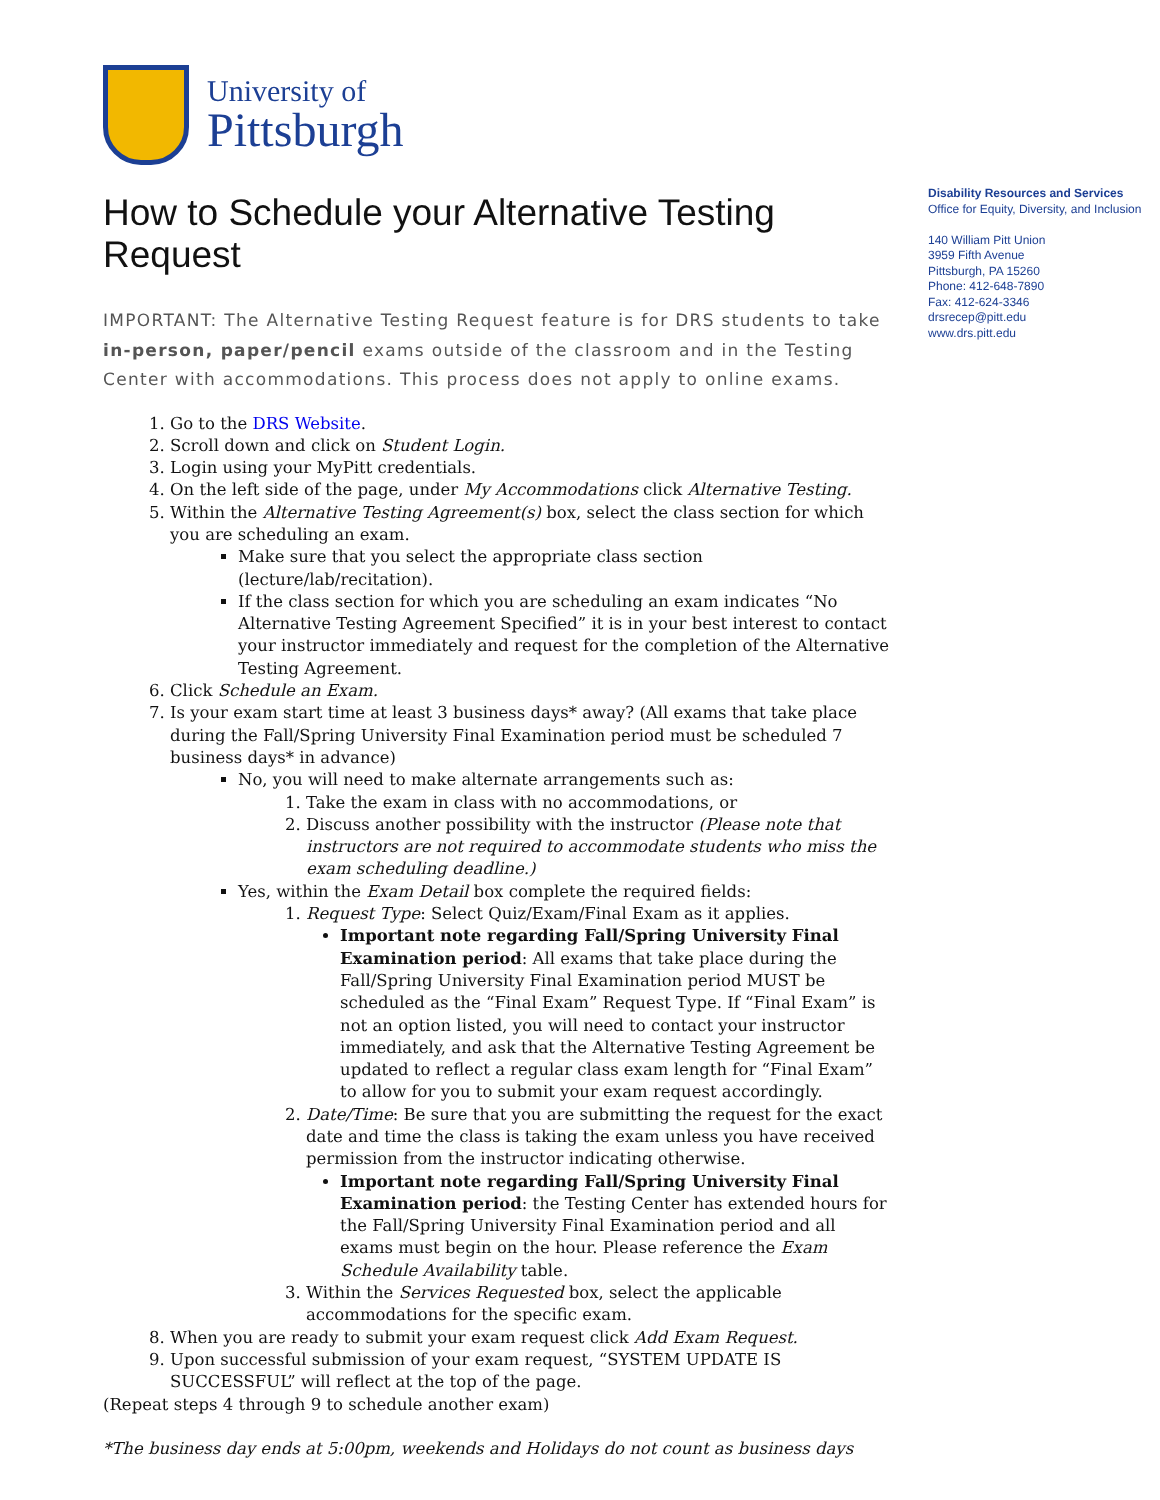University of
Pittsburgh
Disability Resources and Services
Office for Equity, Diversity, and Inclusion
140 William Pitt Union
3959 Fifth Avenue
Pittsburgh, PA 15260
Phone: 412-648-7890
Fax: 412-624-3346
drsrecep@pitt.edu
www.drs.pitt.edu
How to Schedule your Alternative Testing Request
IMPORTANT: The Alternative Testing Request feature is for DRS students to take in-person, paper/pencil exams outside of the classroom and in the Testing Center with accommodations. This process does not apply to online exams.
1. Go to the DRS Website.
2. Scroll down and click on Student Login.
3. Login using your MyPitt credentials.
4. On the left side of the page, under My Accommodations click Alternative Testing.
5. Within the Alternative Testing Agreement(s) box, select the class section for which you are scheduling an exam.
Make sure that you select the appropriate class section (lecture/lab/recitation).
If the class section for which you are scheduling an exam indicates “No Alternative Testing Agreement Specified” it is in your best interest to contact your instructor immediately and request for the completion of the Alternative Testing Agreement.
6. Click Schedule an Exam.
7. Is your exam start time at least 3 business days* away? (All exams that take place during the Fall/Spring University Final Examination period must be scheduled 7 business days* in advance)
No, you will need to make alternate arrangements such as:
1. Take the exam in class with no accommodations, or
2. Discuss another possibility with the instructor (Please note that instructors are not required to accommodate students who miss the exam scheduling deadline.)
Yes, within the Exam Detail box complete the required fields:
1. Request Type: Select Quiz/Exam/Final Exam as it applies.
Important note regarding Fall/Spring University Final Examination period: All exams that take place during the Fall/Spring University Final Examination period MUST be scheduled as the “Final Exam” Request Type. If “Final Exam” is not an option listed, you will need to contact your instructor immediately, and ask that the Alternative Testing Agreement be updated to reflect a regular class exam length for “Final Exam” to allow for you to submit your exam request accordingly.
2. Date/Time: Be sure that you are submitting the request for the exact date and time the class is taking the exam unless you have received permission from the instructor indicating otherwise.
Important note regarding Fall/Spring University Final Examination period: the Testing Center has extended hours for the Fall/Spring University Final Examination period and all exams must begin on the hour. Please reference the Exam Schedule Availability table.
3. Within the Services Requested box, select the applicable accommodations for the specific exam.
8. When you are ready to submit your exam request click Add Exam Request.
9. Upon successful submission of your exam request, “SYSTEM UPDATE IS SUCCESSFUL” will reflect at the top of the page.
(Repeat steps 4 through 9 to schedule another exam)
*The business day ends at 5:00pm, weekends and Holidays do not count as business days